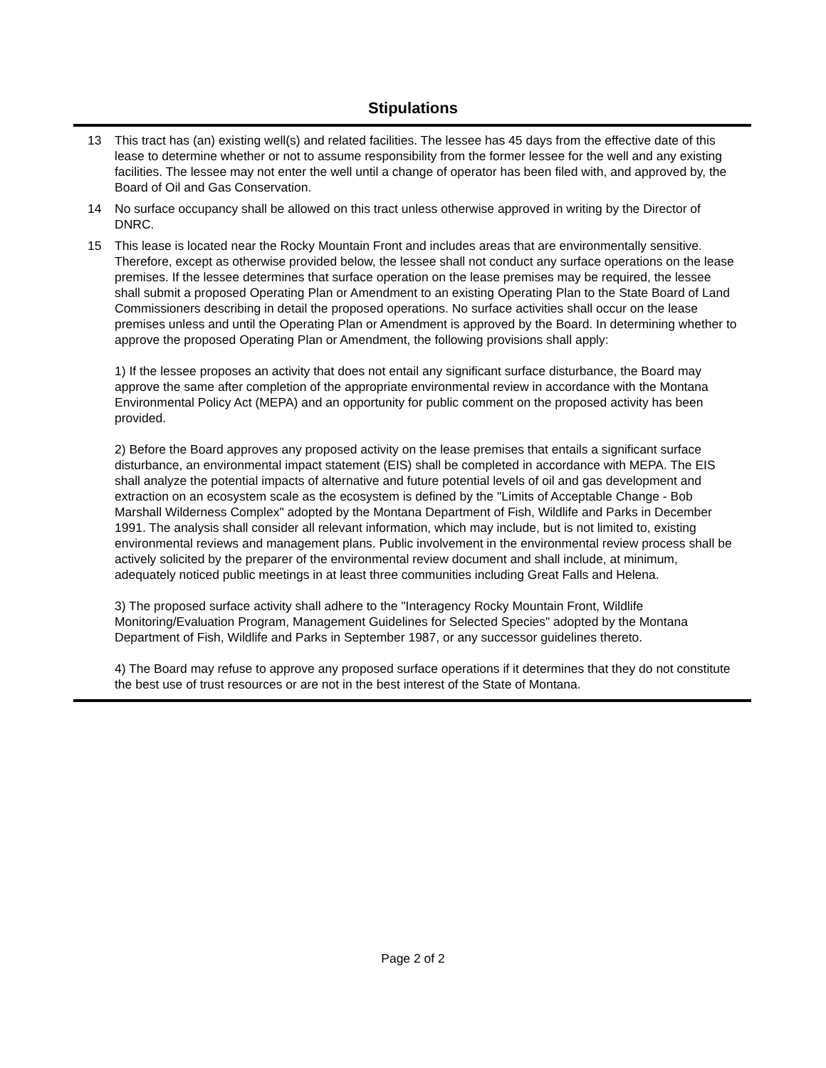Stipulations
13 This tract has (an) existing well(s) and related facilities. The lessee has 45 days from the effective date of this lease to determine whether or not to assume responsibility from the former lessee for the well and any existing facilities. The lessee may not enter the well until a change of operator has been filed with, and approved by, the Board of Oil and Gas Conservation.
14 No surface occupancy shall be allowed on this tract unless otherwise approved in writing by the Director of DNRC.
15 This lease is located near the Rocky Mountain Front and includes areas that are environmentally sensitive. Therefore, except as otherwise provided below, the lessee shall not conduct any surface operations on the lease premises. If the lessee determines that surface operation on the lease premises may be required, the lessee shall submit a proposed Operating Plan or Amendment to an existing Operating Plan to the State Board of Land Commissioners describing in detail the proposed operations. No surface activities shall occur on the lease premises unless and until the Operating Plan or Amendment is approved by the Board. In determining whether to approve the proposed Operating Plan or Amendment, the following provisions shall apply:
1) If the lessee proposes an activity that does not entail any significant surface disturbance, the Board may approve the same after completion of the appropriate environmental review in accordance with the Montana Environmental Policy Act (MEPA) and an opportunity for public comment on the proposed activity has been provided.
2) Before the Board approves any proposed activity on the lease premises that entails a significant surface disturbance, an environmental impact statement (EIS) shall be completed in accordance with MEPA. The EIS shall analyze the potential impacts of alternative and future potential levels of oil and gas development and extraction on an ecosystem scale as the ecosystem is defined by the "Limits of Acceptable Change - Bob Marshall Wilderness Complex" adopted by the Montana Department of Fish, Wildlife and Parks in December 1991. The analysis shall consider all relevant information, which may include, but is not limited to, existing environmental reviews and management plans. Public involvement in the environmental review process shall be actively solicited by the preparer of the environmental review document and shall include, at minimum, adequately noticed public meetings in at least three communities including Great Falls and Helena.
3) The proposed surface activity shall adhere to the "Interagency Rocky Mountain Front, Wildlife Monitoring/Evaluation Program, Management Guidelines for Selected Species" adopted by the Montana Department of Fish, Wildlife and Parks in September 1987, or any successor guidelines thereto.
4) The Board may refuse to approve any proposed surface operations if it determines that they do not constitute the best use of trust resources or are not in the best interest of the State of Montana.
Page 2 of 2